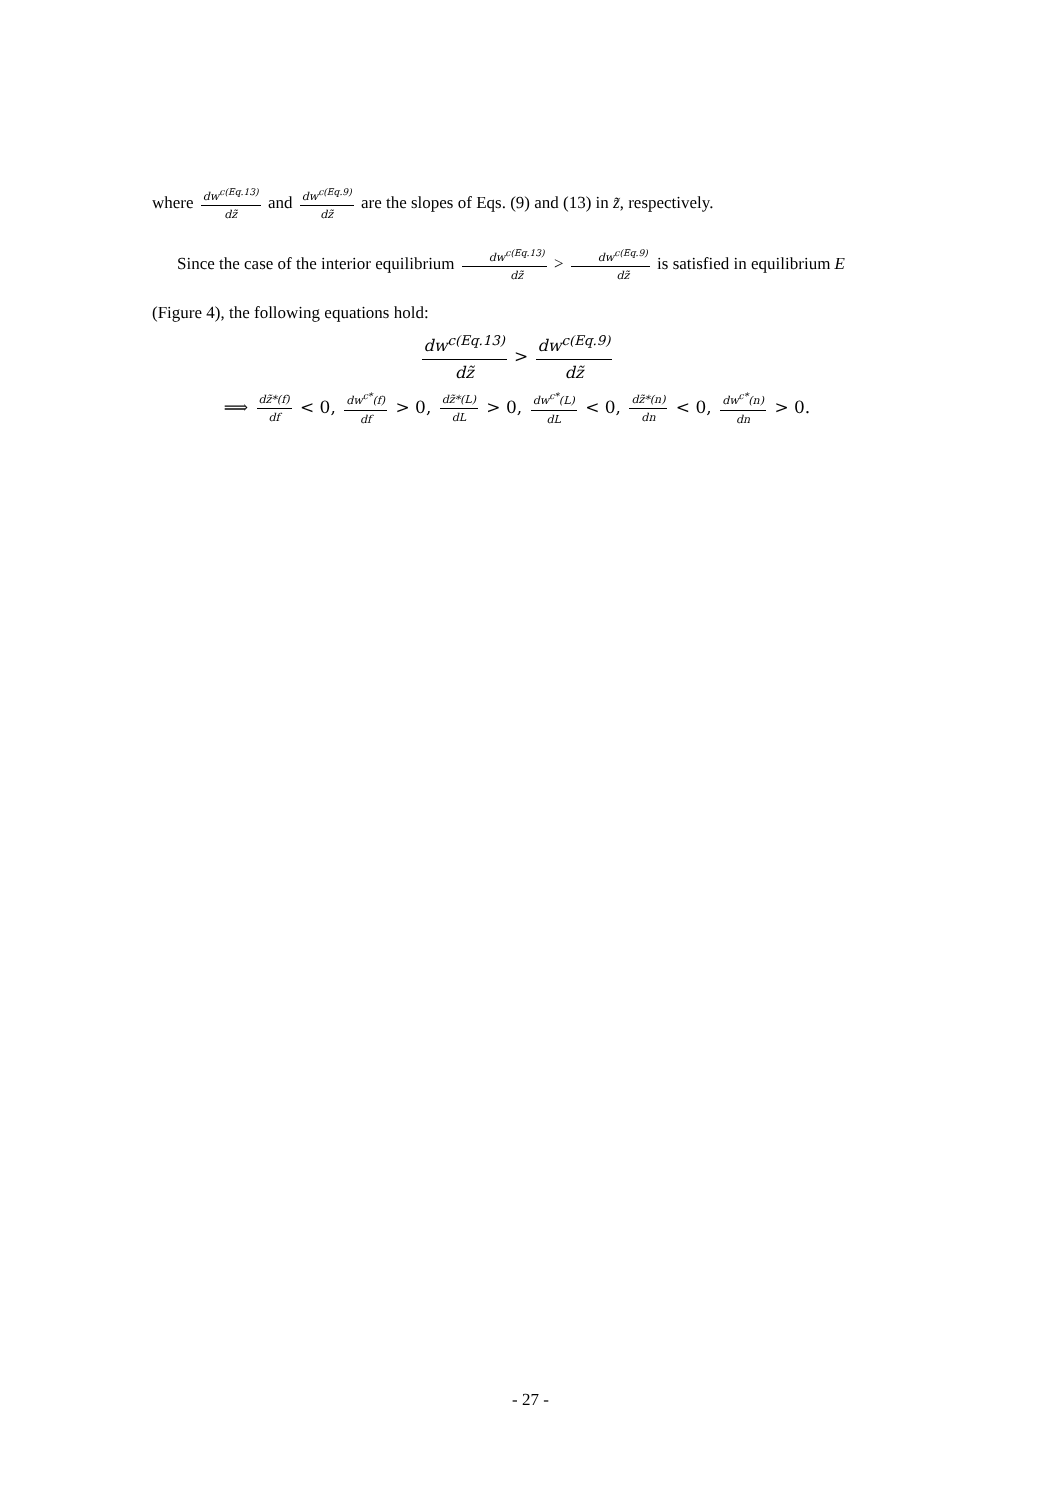where dw<sup>c(Eq.13)</sup> dz̃ and dw<sup>c(Eq.9)</sup> dz̃ are the slopes of Eqs. (9) and (13) in z̃, respectively.
Since the case of the interior equilibrium dw<sup>c(Eq.13)</sup> dz̃ > dw<sup>c(Eq.9)</sup> dz̃ is satisfied in equilibrium E
(Figure 4), the following equations hold:
dw<sup>c(Eq.13)</sup> dz̃ > dw<sup>c(Eq.9)</sup> dz̃
⟹ dz̃*(f) df < 0, dw<sup>c*</sup>(f) df > 0, dz̃*(L) dL > 0, dw<sup>c*</sup>(L) dL < 0, dz̃*(n) dn < 0, dw<sup>c*</sup>(n) dn > 0.
- 27 -